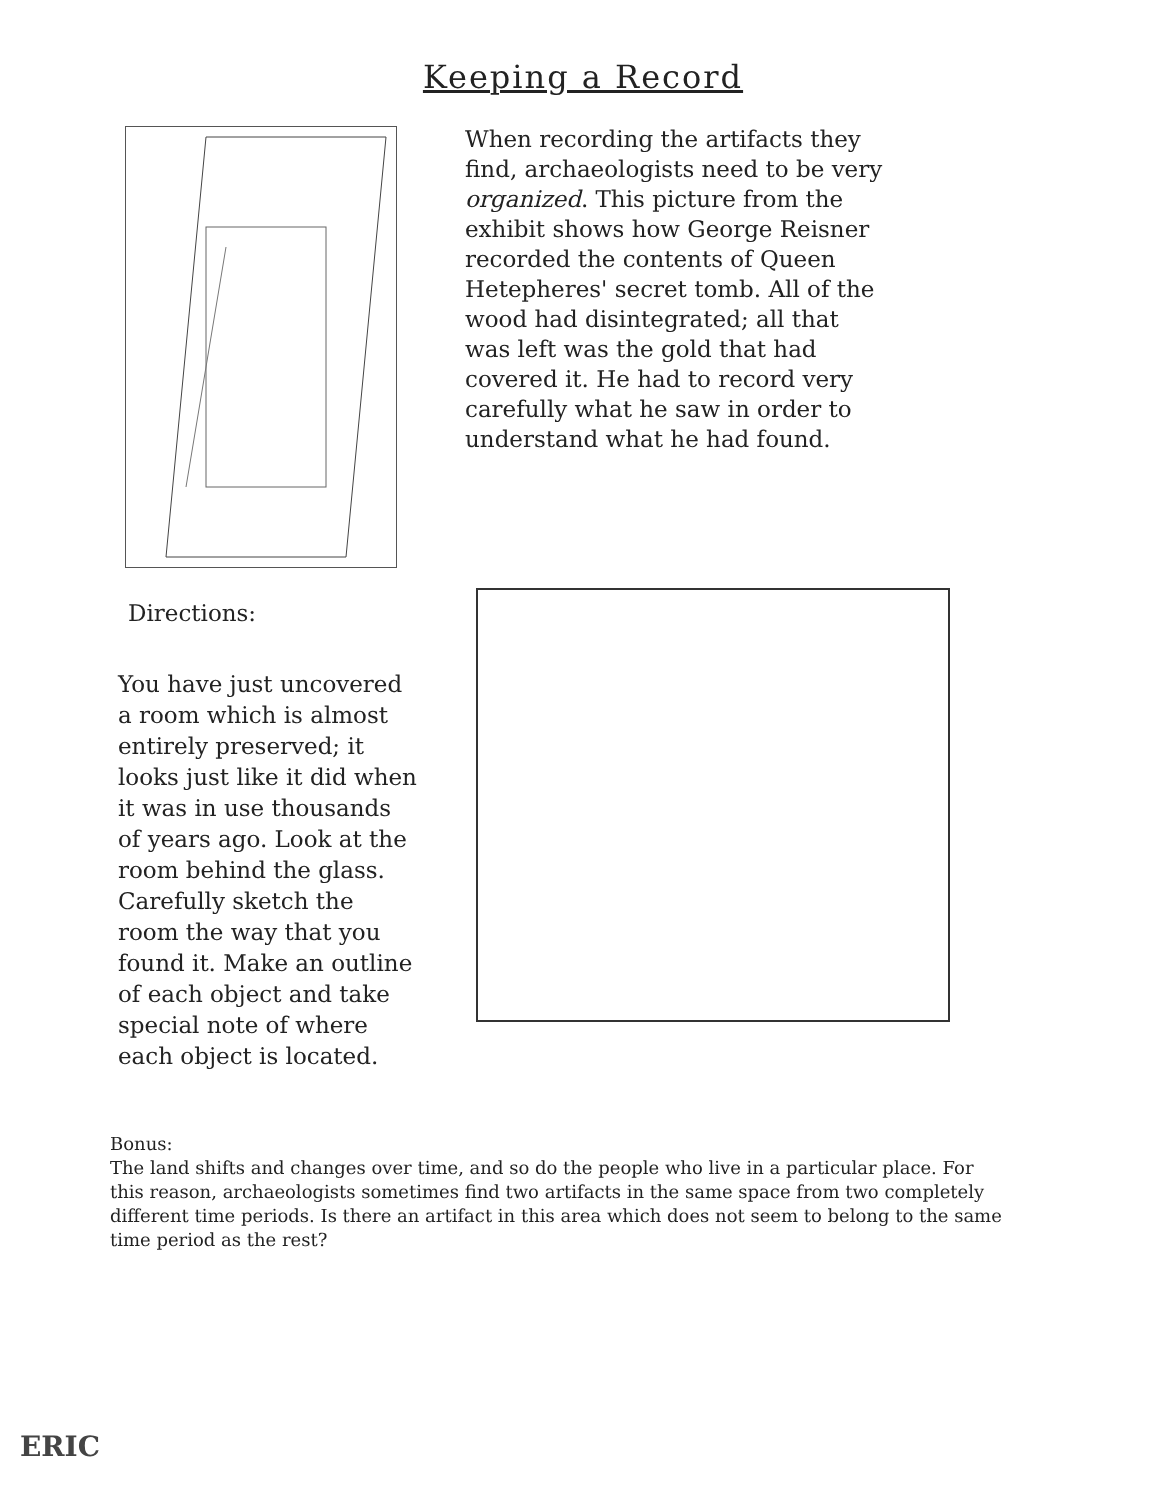Keeping a Record
When recording the artifacts they find, archaeologists need to be very organized. This picture from the exhibit shows how George Reisner recorded the contents of Queen Hetepheres' secret tomb. All of the wood had disintegrated; all that was left was the gold that had covered it. He had to record very carefully what he saw in order to understand what he had found.
Directions:
You have just uncovered a room which is almost entirely preserved; it looks just like it did when it was in use thousands of years ago. Look at the room behind the glass. Carefully sketch the room the way that you found it. Make an outline of each object and take special note of where each object is located.
Bonus:
The land shifts and changes over time, and so do the people who live in a particular place. For this reason, archaeologists sometimes find two artifacts in the same space from two completely different time periods. Is there an artifact in this area which does not seem to belong to the same time period as the rest?
ERIC